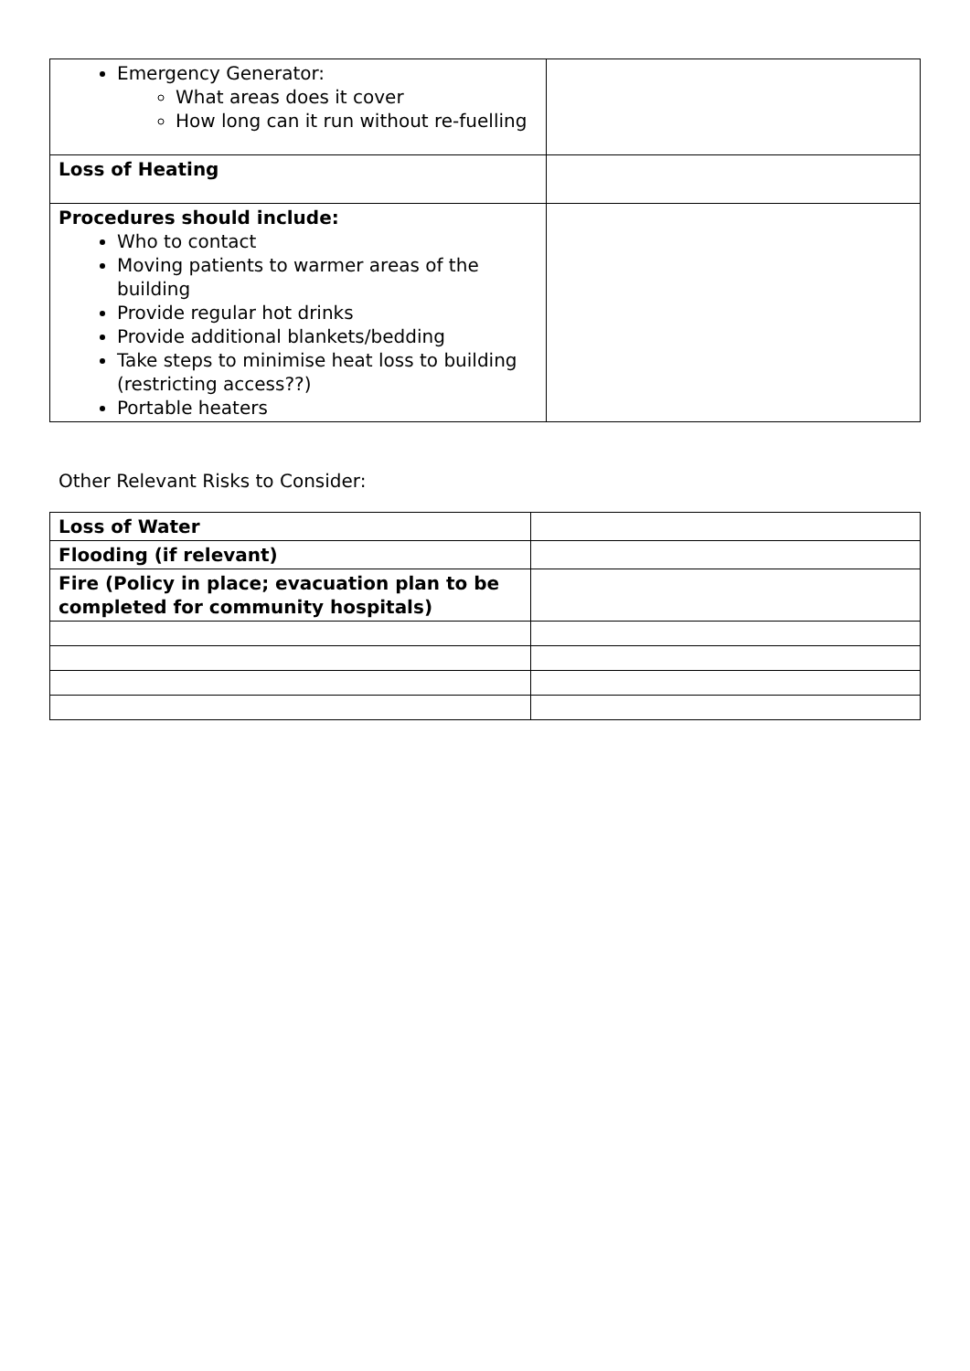| Emergency Generator: What areas does it cover How long can it run without re-fuelling | |
| Loss of Heating | |
| Procedures should include: Who to contact Moving patients to warmer areas of the building Provide regular hot drinks Provide additional blankets/bedding Take steps to minimise heat loss to building (restricting access??) Portable heaters | |
Other Relevant Risks to Consider:
| Loss of Water | |
| Flooding (if relevant) | |
| Fire (Policy in place; evacuation plan to be completed for community hospitals) | |